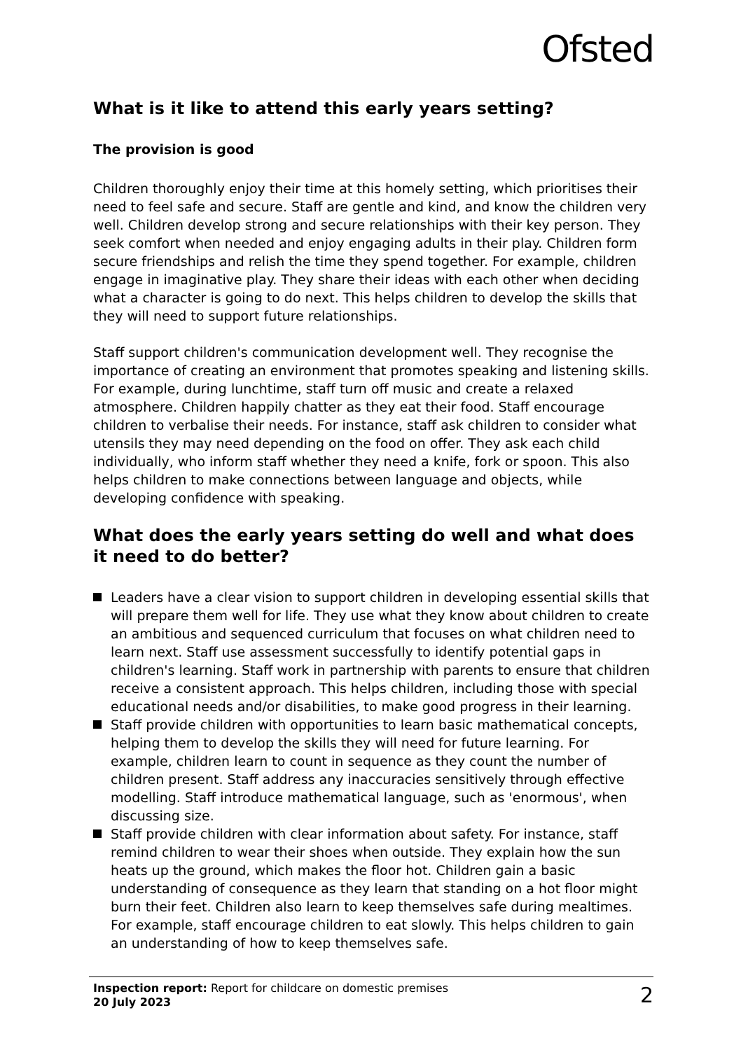Ofsted
What is it like to attend this early years setting?
The provision is good
Children thoroughly enjoy their time at this homely setting, which prioritises their need to feel safe and secure. Staff are gentle and kind, and know the children very well. Children develop strong and secure relationships with their key person. They seek comfort when needed and enjoy engaging adults in their play. Children form secure friendships and relish the time they spend together. For example, children engage in imaginative play. They share their ideas with each other when deciding what a character is going to do next. This helps children to develop the skills that they will need to support future relationships.
Staff support children's communication development well. They recognise the importance of creating an environment that promotes speaking and listening skills. For example, during lunchtime, staff turn off music and create a relaxed atmosphere. Children happily chatter as they eat their food. Staff encourage children to verbalise their needs. For instance, staff ask children to consider what utensils they may need depending on the food on offer. They ask each child individually, who inform staff whether they need a knife, fork or spoon. This also helps children to make connections between language and objects, while developing confidence with speaking.
What does the early years setting do well and what does it need to do better?
Leaders have a clear vision to support children in developing essential skills that will prepare them well for life. They use what they know about children to create an ambitious and sequenced curriculum that focuses on what children need to learn next. Staff use assessment successfully to identify potential gaps in children's learning. Staff work in partnership with parents to ensure that children receive a consistent approach. This helps children, including those with special educational needs and/or disabilities, to make good progress in their learning.
Staff provide children with opportunities to learn basic mathematical concepts, helping them to develop the skills they will need for future learning. For example, children learn to count in sequence as they count the number of children present. Staff address any inaccuracies sensitively through effective modelling. Staff introduce mathematical language, such as 'enormous', when discussing size.
Staff provide children with clear information about safety. For instance, staff remind children to wear their shoes when outside. They explain how the sun heats up the ground, which makes the floor hot. Children gain a basic understanding of consequence as they learn that standing on a hot floor might burn their feet. Children also learn to keep themselves safe during mealtimes. For example, staff encourage children to eat slowly. This helps children to gain an understanding of how to keep themselves safe.
Inspection report: Report for childcare on domestic premises
20 July 2023
2